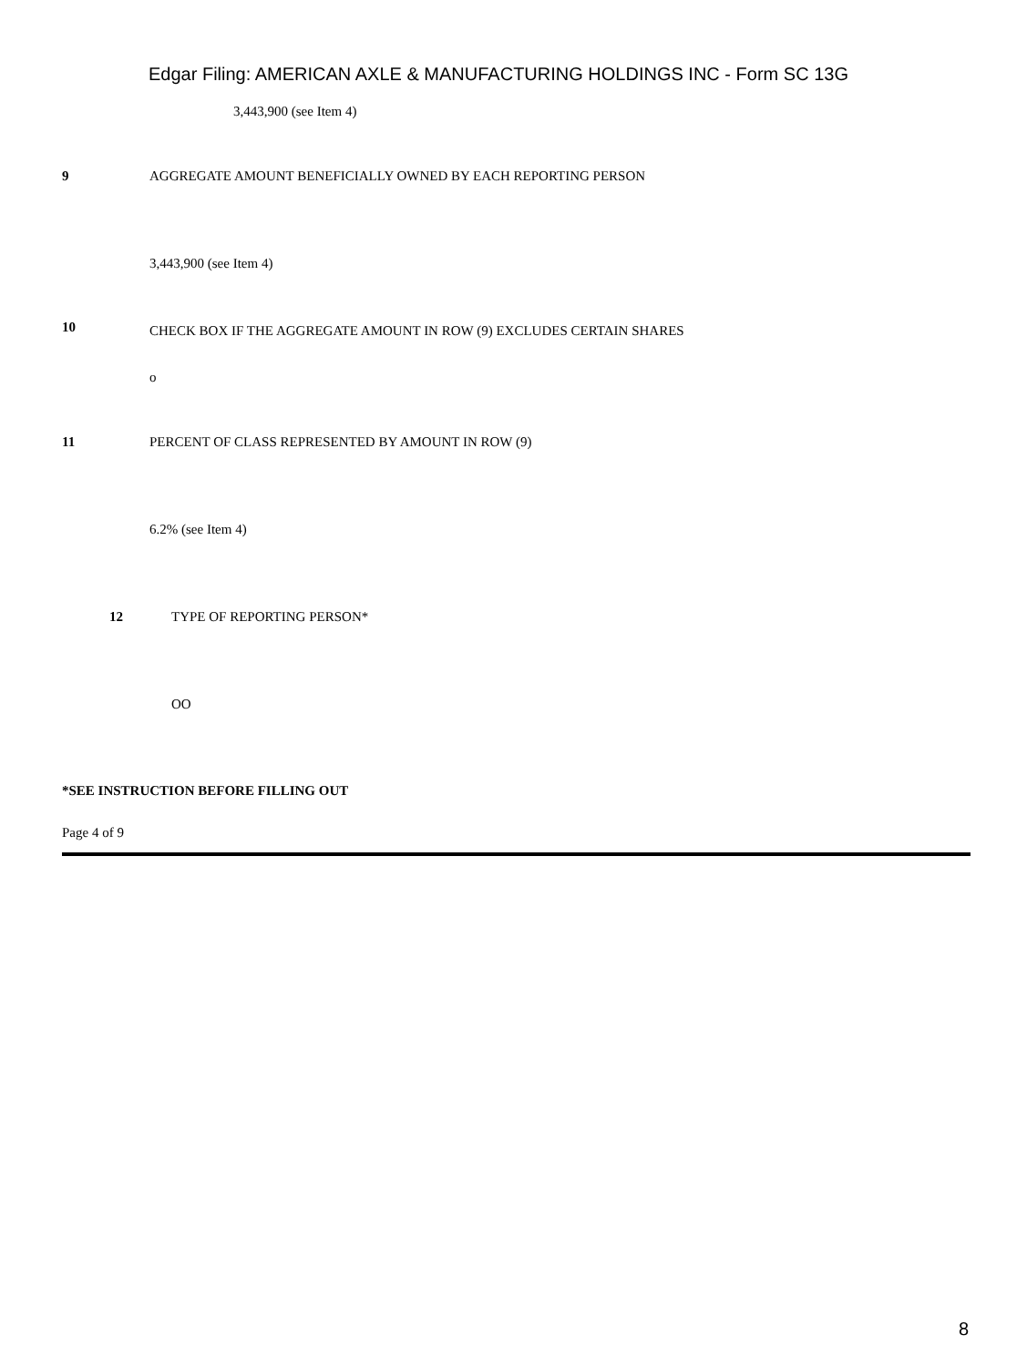Edgar Filing: AMERICAN AXLE & MANUFACTURING HOLDINGS INC - Form SC 13G
3,443,900 (see Item 4)
9
AGGREGATE AMOUNT BENEFICIALLY OWNED BY EACH REPORTING PERSON
3,443,900 (see Item 4)
10
CHECK BOX IF THE AGGREGATE AMOUNT IN ROW (9) EXCLUDES CERTAIN SHARES
o
11
PERCENT OF CLASS REPRESENTED BY AMOUNT IN ROW (9)
6.2% (see Item 4)
12 TYPE OF REPORTING PERSON*
OO
*SEE INSTRUCTION BEFORE FILLING OUT
Page 4 of 9
8